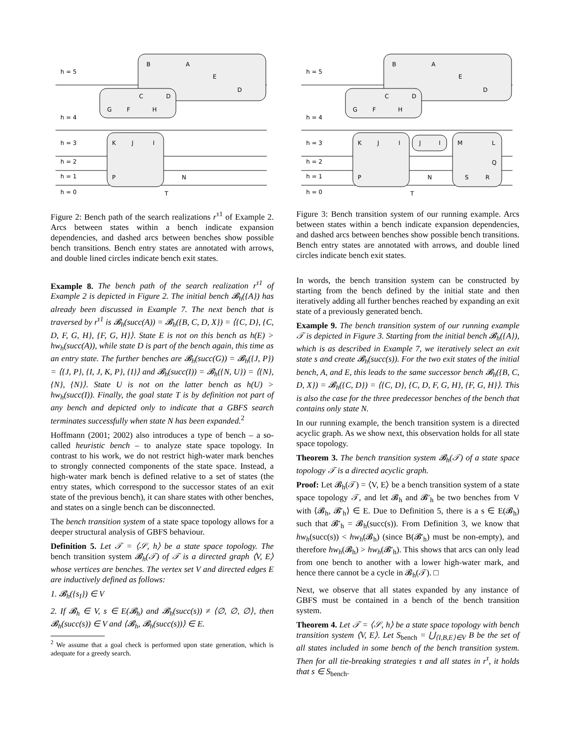h = 5
h = 4
h = 3
h = 2
h = 1
h = 0
B
A
E
D
C
D
G
F
H
K
J
I
P
N
T
Figure 2: Bench path of the search realizations r<sup>τ1</sup> of Example 2. Arcs between states within a bench indicate expansion dependencies, and dashed arcs between benches show possible bench transitions. Bench entry states are annotated with arrows, and double lined circles indicate bench exit states.
Example 8. The bench path of the search realization r<sup>τ1</sup> of Example 2 is depicted in Figure 2. The initial bench 𝓑<sub>h</sub>({A}) has already been discussed in Example 7. The next bench that is traversed by r<sup>τ1</sup> is 𝓑<sub>h</sub>(succ(A)) = 𝓑<sub>h</sub>({B, C, D, X}) = ⟨{C, D}, {C, D, F, G, H}, {F, G, H}⟩. State E is not on this bench as h(E) > hw<sub>h</sub>(succ(A)), while state D is part of the bench again, this time as an entry state. The further benches are 𝓑<sub>h</sub>(succ(G)) = 𝓑<sub>h</sub>({J, P}) = ⟨{J, P}, {I, J, K, P}, {I}⟩ and 𝓑<sub>h</sub>(succ(I)) = 𝓑<sub>h</sub>({N, U}) = ⟨{N}, {N}, {N}⟩. State U is not on the latter bench as h(U) > hw<sub>h</sub>(succ(I)). Finally, the goal state T is by definition not part of any bench and depicted only to indicate that a GBFS search terminates successfully when state N has been expanded.<sup>2</sup>
Hoffmann (2001; 2002) also introduces a type of bench – a so-called heuristic bench – to analyze state space topology. In contrast to his work, we do not restrict high-water mark benches to strongly connected components of the state space. Instead, a high-water mark bench is defined relative to a set of states (the entry states, which correspond to the successor states of an exit state of the previous bench), it can share states with other benches, and states on a single bench can be disconnected.
The bench transition system of a state space topology allows for a deeper structural analysis of GBFS behaviour.
Definition 5. Let 𝒯 = ⟨𝒮, h⟩ be a state space topology. The bench transition system 𝓑<sub>h</sub>(𝒯) of 𝒯 is a directed graph ⟨V, E⟩ whose vertices are benches. The vertex set V and directed edges E are inductively defined as follows:
1. 𝓑<sub>h</sub>({s<sub>I</sub>}) ∈ V
2. If 𝓑<sub>h</sub> ∈ V, s ∈ E(𝓑<sub>h</sub>) and 𝓑<sub>h</sub>(succ(s)) ≠ ⟨∅, ∅, ∅⟩, then 𝓑<sub>h</sub>(succ(s)) ∈ V and ⟨𝓑<sub>h</sub>, 𝓑<sub>h</sub>(succ(s))⟩ ∈ E.
<sup>2</sup> We assume that a goal check is performed upon state generation, which is adequate for a greedy search.
h = 5
h = 4
h = 3
h = 2
h = 1
h = 0
B
A
E
D
C
D
G
F
H
K
J
I
J
I
M
L
Q
S
R
P
N
T
Figure 3: Bench transition system of our running example. Arcs between states within a bench indicate expansion dependencies, and dashed arcs between benches show possible bench transitions. Bench entry states are annotated with arrows, and double lined circles indicate bench exit states.
In words, the bench transition system can be constructed by starting from the bench defined by the initial state and then iteratively adding all further benches reached by expanding an exit state of a previously generated bench.
Example 9. The bench transition system of our running example 𝒯 is depicted in Figure 3. Starting from the initial bench 𝓑<sub>h</sub>({A}), which is as described in Example 7, we iteratively select an exit state s and create 𝓑<sub>h</sub>(succ(s)). For the two exit states of the initial bench, A, and E, this leads to the same successor bench 𝓑<sub>h</sub>({B, C, D, X}) = 𝓑<sub>h</sub>({C, D}) = ⟨{C, D}, {C, D, F, G, H}, {F, G, H}⟩. This is also the case for the three predecessor benches of the bench that contains only state N.
In our running example, the bench transition system is a directed acyclic graph. As we show next, this observation holds for all state space topology.
Theorem 3. The bench transition system 𝓑<sub>h</sub>(𝒯) of a state space topology 𝒯 is a directed acyclic graph.
Proof: Let 𝓑<sub>h</sub>(𝒯) = ⟨V, E⟩ be a bench transition system of a state space topology 𝒯, and let 𝓑<sub>h</sub> and 𝓑′<sub>h</sub> be two benches from V with ⟨𝓑<sub>h</sub>, 𝓑′<sub>h</sub>⟩ ∈ E. Due to Definition 5, there is a s ∈ E(𝓑<sub>h</sub>) such that 𝓑′<sub>h</sub> = 𝓑<sub>h</sub>(succ(s)). From Definition 3, we know that hw<sub>h</sub>(succ(s)) < hw<sub>h</sub>(𝓑<sub>h</sub>) (since B(𝓑′<sub>h</sub>) must be non-empty), and therefore hw<sub>h</sub>(𝓑<sub>h</sub>) > hw<sub>h</sub>(𝓑′<sub>h</sub>). This shows that arcs can only lead from one bench to another with a lower high-water mark, and hence there cannot be a cycle in 𝓑<sub>h</sub>(𝒯). □
Next, we observe that all states expanded by any instance of GBFS must be contained in a bench of the bench transition system.
Theorem 4. Let 𝒯 = ⟨𝒮, h⟩ be a state space topology with bench transition system ⟨V, E⟩. Let S<sub>bench</sub> = ⋃<sub>⟨I,B,E⟩∈V</sub> B be the set of all states included in some bench of the bench transition system. Then for all tie-breaking strategies τ and all states in r<sup>τ</sup>, it holds that s ∈ S<sub>bench</sub>.